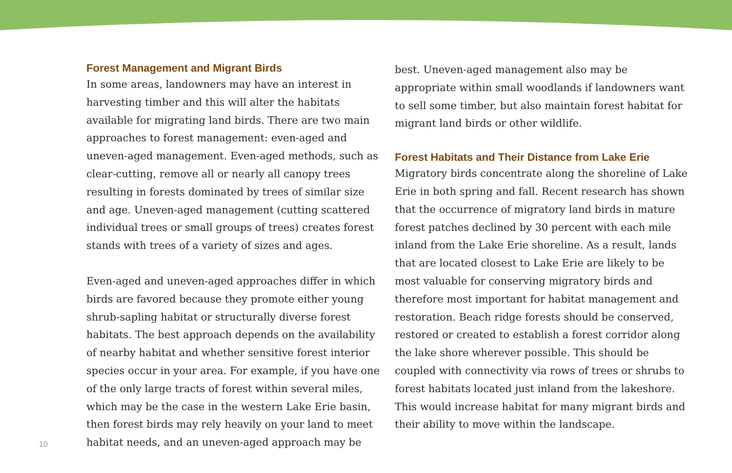Forest Management and Migrant Birds
In some areas, landowners may have an interest in harvesting timber and this will alter the habitats available for migrating land birds. There are two main approaches to forest management: even-aged and uneven-aged management. Even-aged methods, such as clear-cutting, remove all or nearly all canopy trees resulting in forests dominated by trees of similar size and age. Uneven-aged management (cutting scattered individual trees or small groups of trees) creates forest stands with trees of a variety of sizes and ages.
Even-aged and uneven-aged approaches differ in which birds are favored because they promote either young shrub-sapling habitat or structurally diverse forest habitats. The best approach depends on the availability of nearby habitat and whether sensitive forest interior species occur in your area. For example, if you have one of the only large tracts of forest within several miles, which may be the case in the western Lake Erie basin, then forest birds may rely heavily on your land to meet habitat needs, and an uneven-aged approach may be
best. Uneven-aged management also may be appropriate within small woodlands if landowners want to sell some timber, but also maintain forest habitat for migrant land birds or other wildlife.
Forest Habitats and Their Distance from Lake Erie
Migratory birds concentrate along the shoreline of Lake Erie in both spring and fall. Recent research has shown that the occurrence of migratory land birds in mature forest patches declined by 30 percent with each mile inland from the Lake Erie shoreline. As a result, lands that are located closest to Lake Erie are likely to be most valuable for conserving migratory birds and therefore most important for habitat management and restoration. Beach ridge forests should be conserved, restored or created to establish a forest corridor along the lake shore wherever possible. This should be coupled with connectivity via rows of trees or shrubs to forest habitats located just inland from the lakeshore. This would increase habitat for many migrant birds and their ability to move within the landscape.
10